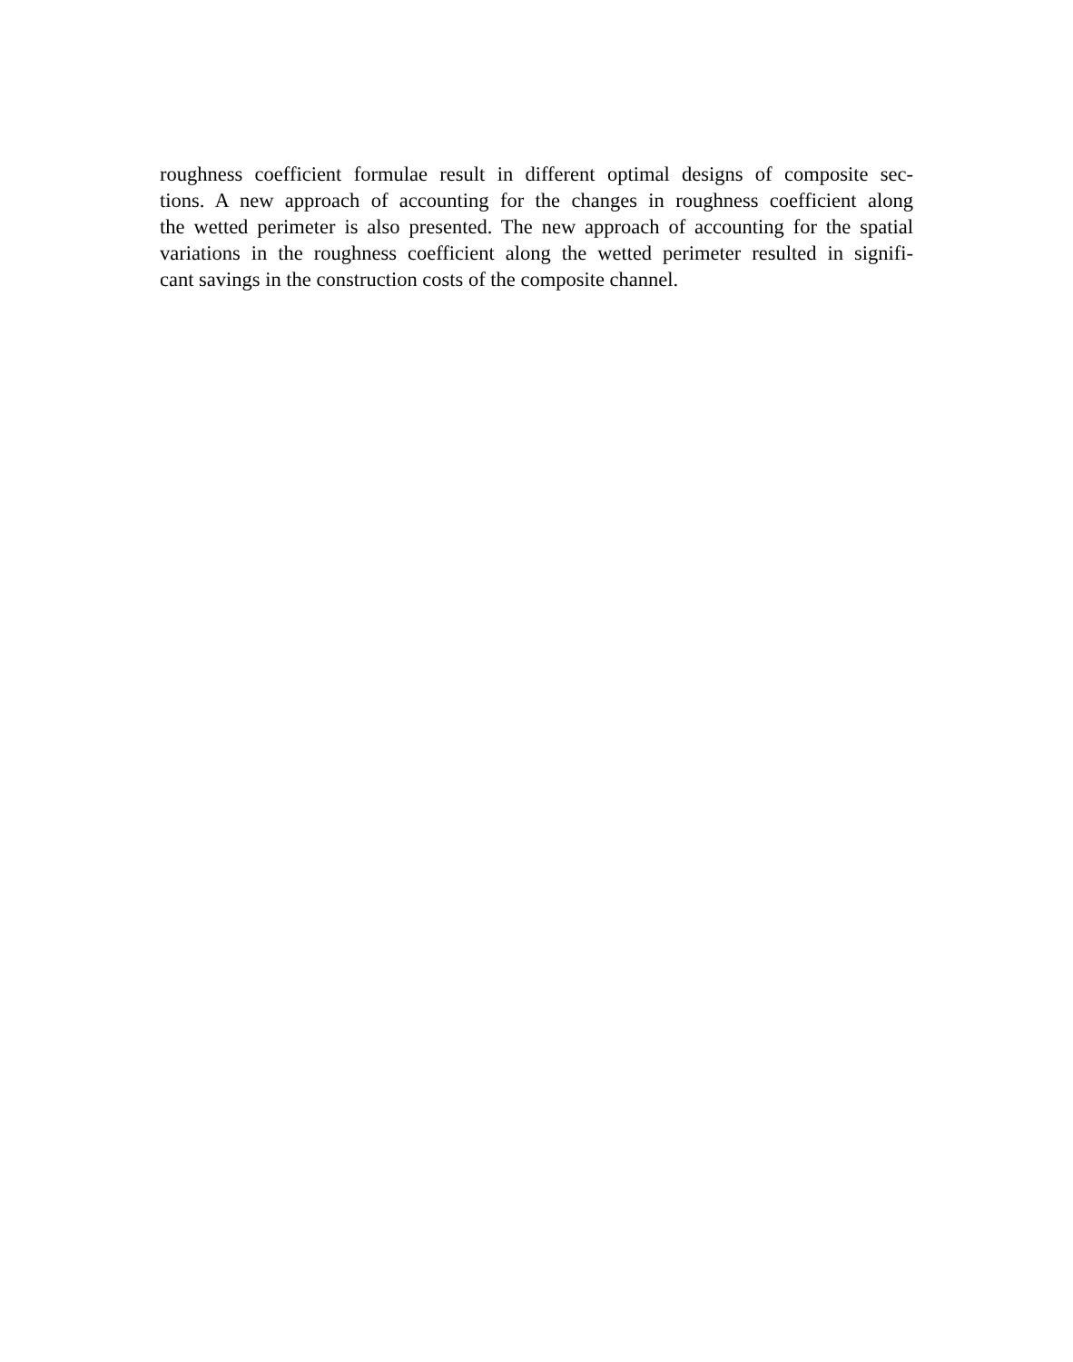roughness coefficient formulae result in different optimal designs of composite sec-
tions. A new approach of accounting for the changes in roughness coefficient along
the wetted perimeter is also presented. The new approach of accounting for the spatial
variations in the roughness coefficient along the wetted perimeter resulted in signifi-
cant savings in the construction costs of the composite channel.